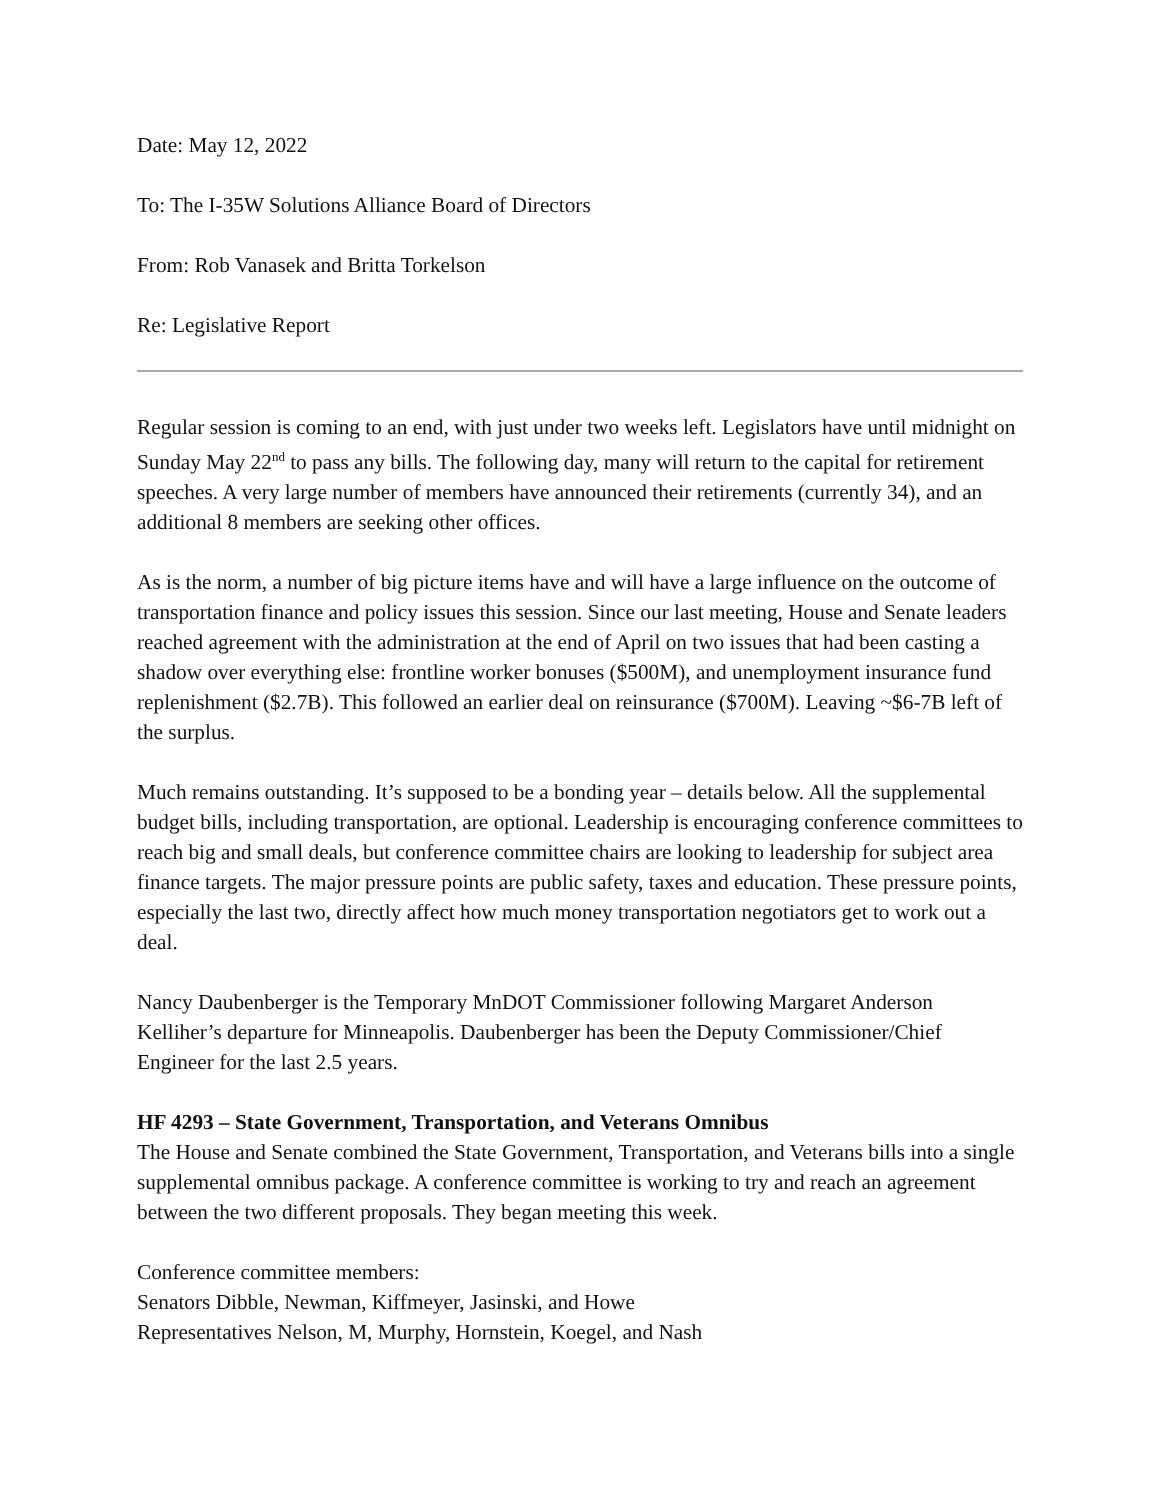Date: May 12, 2022
To: The I-35W Solutions Alliance Board of Directors
From: Rob Vanasek and Britta Torkelson
Re: Legislative Report
Regular session is coming to an end, with just under two weeks left. Legislators have until midnight on Sunday May 22<sup>nd</sup> to pass any bills. The following day, many will return to the capital for retirement speeches. A very large number of members have announced their retirements (currently 34), and an additional 8 members are seeking other offices.
As is the norm, a number of big picture items have and will have a large influence on the outcome of transportation finance and policy issues this session. Since our last meeting, House and Senate leaders reached agreement with the administration at the end of April on two issues that had been casting a shadow over everything else: frontline worker bonuses ($500M), and unemployment insurance fund replenishment ($2.7B). This followed an earlier deal on reinsurance ($700M). Leaving ~$6-7B left of the surplus.
Much remains outstanding. It’s supposed to be a bonding year – details below. All the supplemental budget bills, including transportation, are optional. Leadership is encouraging conference committees to reach big and small deals, but conference committee chairs are looking to leadership for subject area finance targets. The major pressure points are public safety, taxes and education. These pressure points, especially the last two, directly affect how much money transportation negotiators get to work out a deal.
Nancy Daubenberger is the Temporary MnDOT Commissioner following Margaret Anderson Kelliher’s departure for Minneapolis. Daubenberger has been the Deputy Commissioner/Chief Engineer for the last 2.5 years.
HF 4293 – State Government, Transportation, and Veterans Omnibus
The House and Senate combined the State Government, Transportation, and Veterans bills into a single supplemental omnibus package. A conference committee is working to try and reach an agreement between the two different proposals. They began meeting this week.
Conference committee members:
Senators Dibble, Newman, Kiffmeyer, Jasinski, and Howe
Representatives Nelson, M, Murphy, Hornstein, Koegel, and Nash